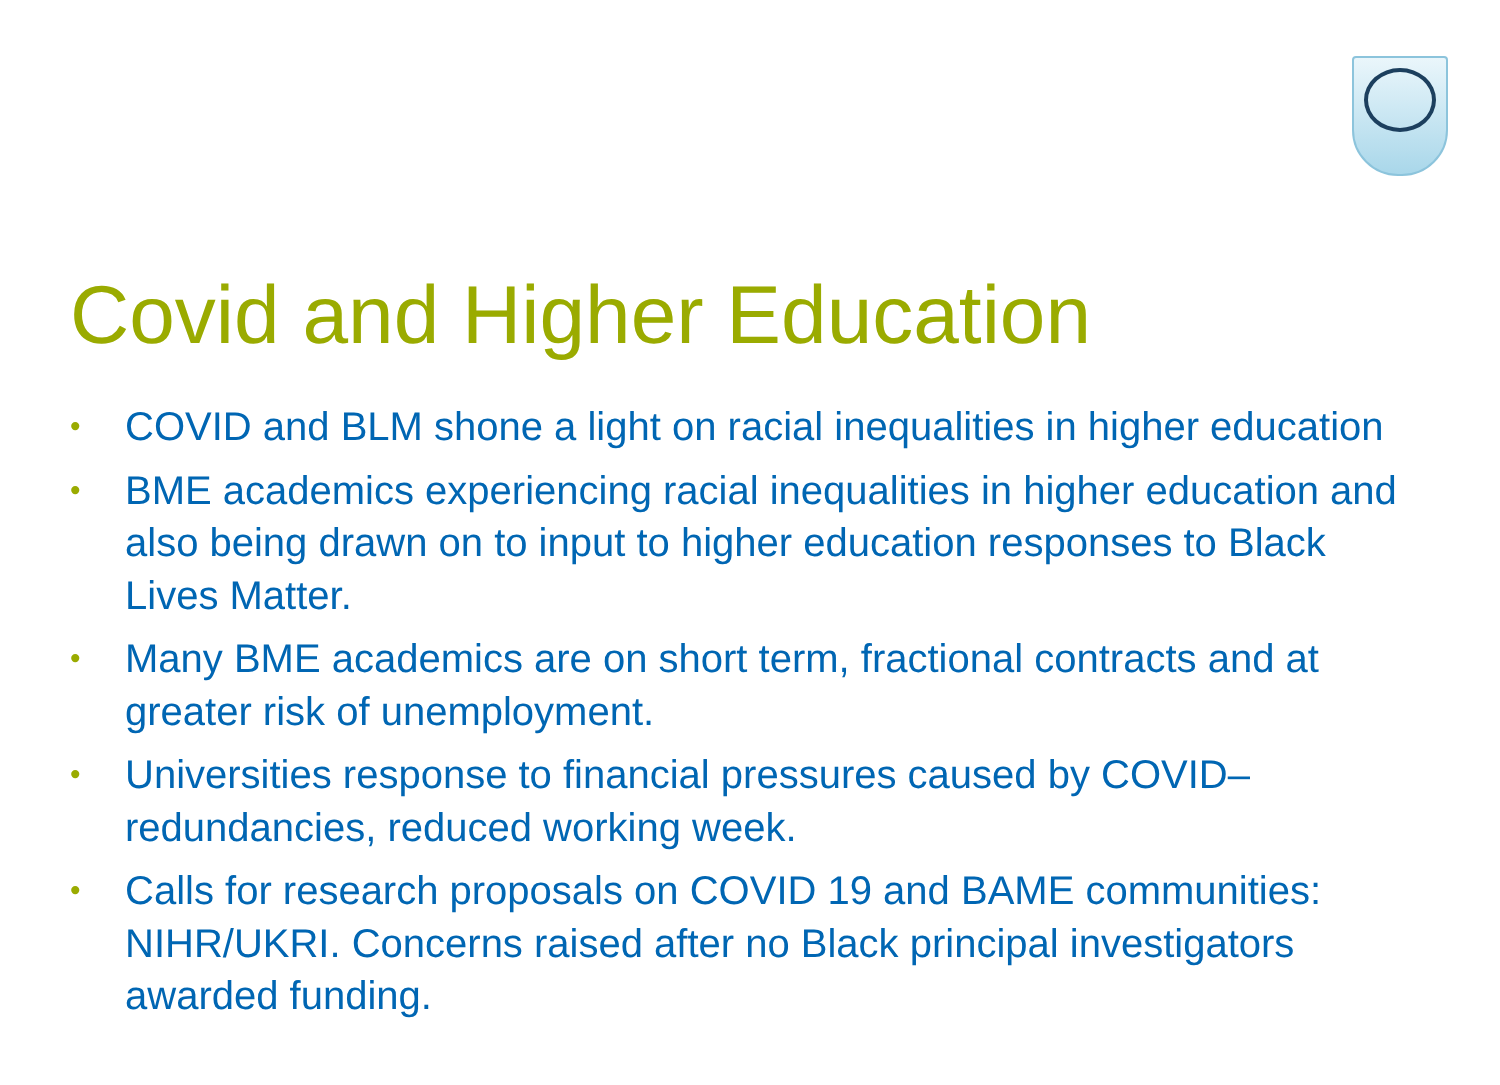Covid and Higher Education
• COVID and BLM shone a light on racial inequalities in higher education
• BME academics experiencing racial inequalities in higher education and also being drawn on to input to higher education responses to Black Lives Matter.
• Many BME academics are on short term, fractional contracts and at greater risk of unemployment.
• Universities response to financial pressures caused by COVID– redundancies, reduced working week.
• Calls for research proposals on COVID 19 and BAME communities: NIHR/UKRI. Concerns raised after no Black principal investigators awarded funding.